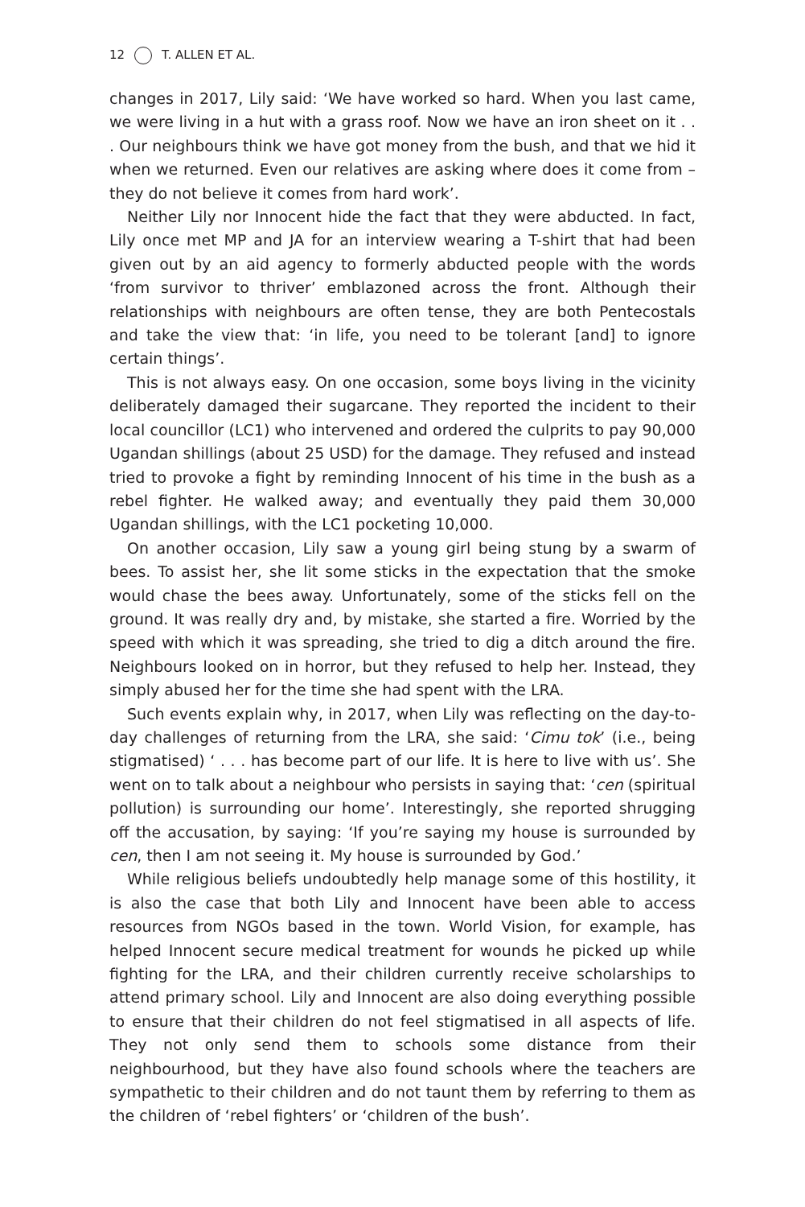12 T. ALLEN ET AL.
changes in 2017, Lily said: ‘We have worked so hard. When you last came, we were living in a hut with a grass roof. Now we have an iron sheet on it . . . Our neighbours think we have got money from the bush, and that we hid it when we returned. Even our relatives are asking where does it come from – they do not believe it comes from hard work’.
Neither Lily nor Innocent hide the fact that they were abducted. In fact, Lily once met MP and JA for an interview wearing a T-shirt that had been given out by an aid agency to formerly abducted people with the words ‘from survivor to thriver’ emblazoned across the front. Although their relationships with neighbours are often tense, they are both Pentecostals and take the view that: ‘in life, you need to be tolerant [and] to ignore certain things’.
This is not always easy. On one occasion, some boys living in the vicinity deliberately damaged their sugarcane. They reported the incident to their local councillor (LC1) who intervened and ordered the culprits to pay 90,000 Ugandan shillings (about 25 USD) for the damage. They refused and instead tried to provoke a fight by reminding Innocent of his time in the bush as a rebel fighter. He walked away; and eventually they paid them 30,000 Ugandan shillings, with the LC1 pocketing 10,000.
On another occasion, Lily saw a young girl being stung by a swarm of bees. To assist her, she lit some sticks in the expectation that the smoke would chase the bees away. Unfortunately, some of the sticks fell on the ground. It was really dry and, by mistake, she started a fire. Worried by the speed with which it was spreading, she tried to dig a ditch around the fire. Neighbours looked on in horror, but they refused to help her. Instead, they simply abused her for the time she had spent with the LRA.
Such events explain why, in 2017, when Lily was reflecting on the day-to-day challenges of returning from the LRA, she said: ‘Cimu tok’ (i.e., being stigmatised) ‘ . . . has become part of our life. It is here to live with us’. She went on to talk about a neighbour who persists in saying that: ‘cen (spiritual pollution) is surrounding our home’. Interestingly, she reported shrugging off the accusation, by saying: ‘If you’re saying my house is surrounded by cen, then I am not seeing it. My house is surrounded by God.’
While religious beliefs undoubtedly help manage some of this hostility, it is also the case that both Lily and Innocent have been able to access resources from NGOs based in the town. World Vision, for example, has helped Innocent secure medical treatment for wounds he picked up while fighting for the LRA, and their children currently receive scholarships to attend primary school. Lily and Innocent are also doing everything possible to ensure that their children do not feel stigmatised in all aspects of life. They not only send them to schools some distance from their neighbourhood, but they have also found schools where the teachers are sympathetic to their children and do not taunt them by referring to them as the children of ‘rebel fighters’ or ‘children of the bush’.